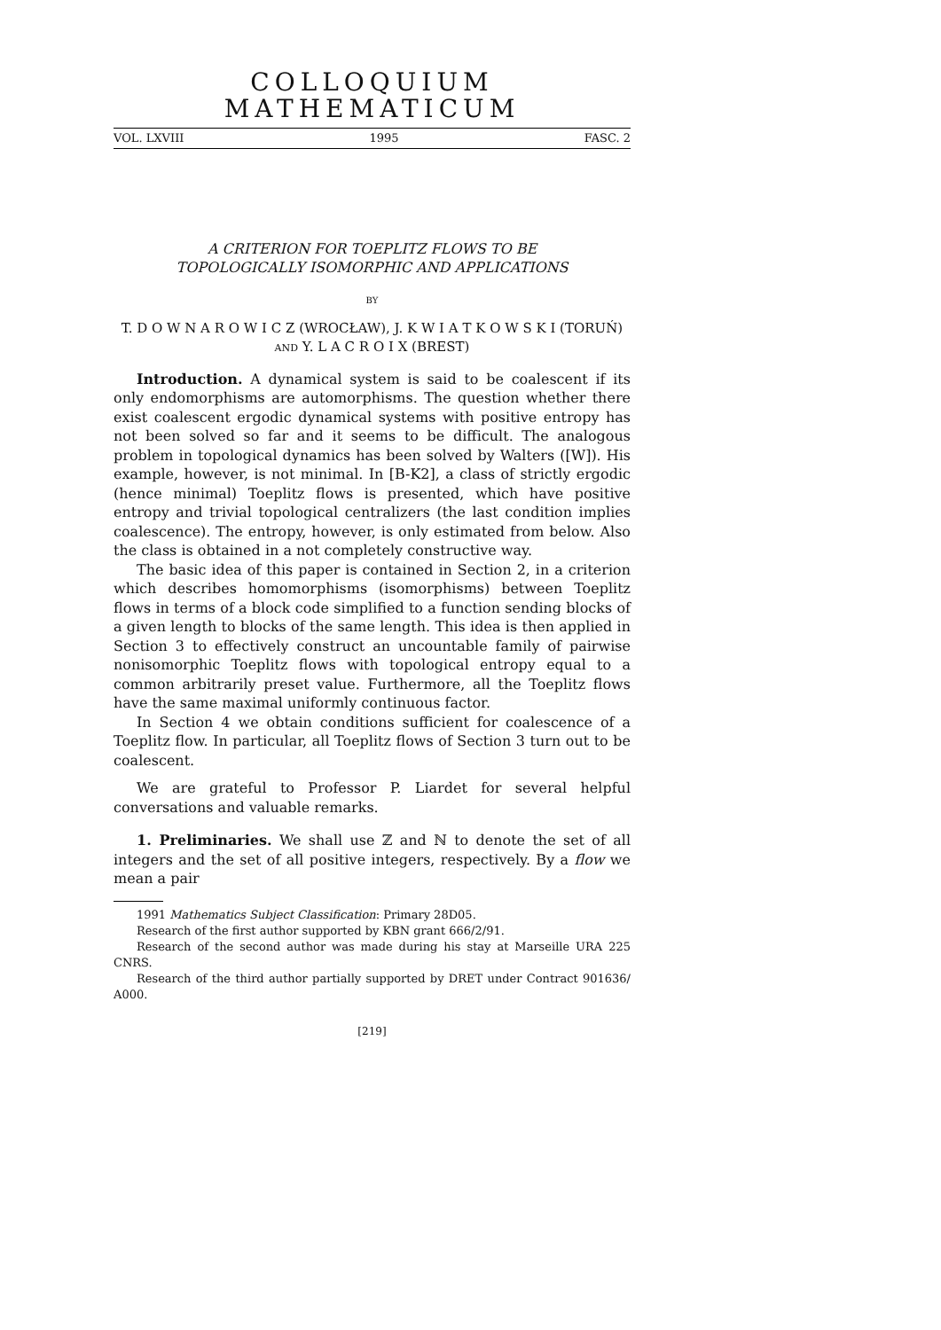COLLOQUIUM MATHEMATICUM
VOL. LXVIII 1995 FASC. 2
A CRITERION FOR TOEPLITZ FLOWS TO BE
TOPOLOGICALLY ISOMORPHIC AND APPLICATIONS
BY
T. D O W N A R O W I C Z (WROCŁAW), J. K W I A T K O W S K I (TORUŃ)
AND Y. L A C R O I X (BREST)
Introduction. A dynamical system is said to be coalescent if its only endomorphisms are automorphisms. The question whether there exist coalescent ergodic dynamical systems with positive entropy has not been solved so far and it seems to be difficult. The analogous problem in topological dynamics has been solved by Walters ([W]). His example, however, is not minimal. In [B-K2], a class of strictly ergodic (hence minimal) Toeplitz flows is presented, which have positive entropy and trivial topological centralizers (the last condition implies coalescence). The entropy, however, is only estimated from below. Also the class is obtained in a not completely constructive way.
The basic idea of this paper is contained in Section 2, in a criterion which describes homomorphisms (isomorphisms) between Toeplitz flows in terms of a block code simplified to a function sending blocks of a given length to blocks of the same length. This idea is then applied in Section 3 to effectively construct an uncountable family of pairwise nonisomorphic Toeplitz flows with topological entropy equal to a common arbitrarily preset value. Furthermore, all the Toeplitz flows have the same maximal uniformly continuous factor.
In Section 4 we obtain conditions sufficient for coalescence of a Toeplitz flow. In particular, all Toeplitz flows of Section 3 turn out to be coalescent.
We are grateful to Professor P. Liardet for several helpful conversations and valuable remarks.
1. Preliminaries. We shall use ℤ and ℕ to denote the set of all integers and the set of all positive integers, respectively. By a flow we mean a pair
1991 Mathematics Subject Classification: Primary 28D05.
Research of the first author supported by KBN grant 666/2/91.
Research of the second author was made during his stay at Marseille URA 225 CNRS.
Research of the third author partially supported by DRET under Contract 901636/ A000.
[219]